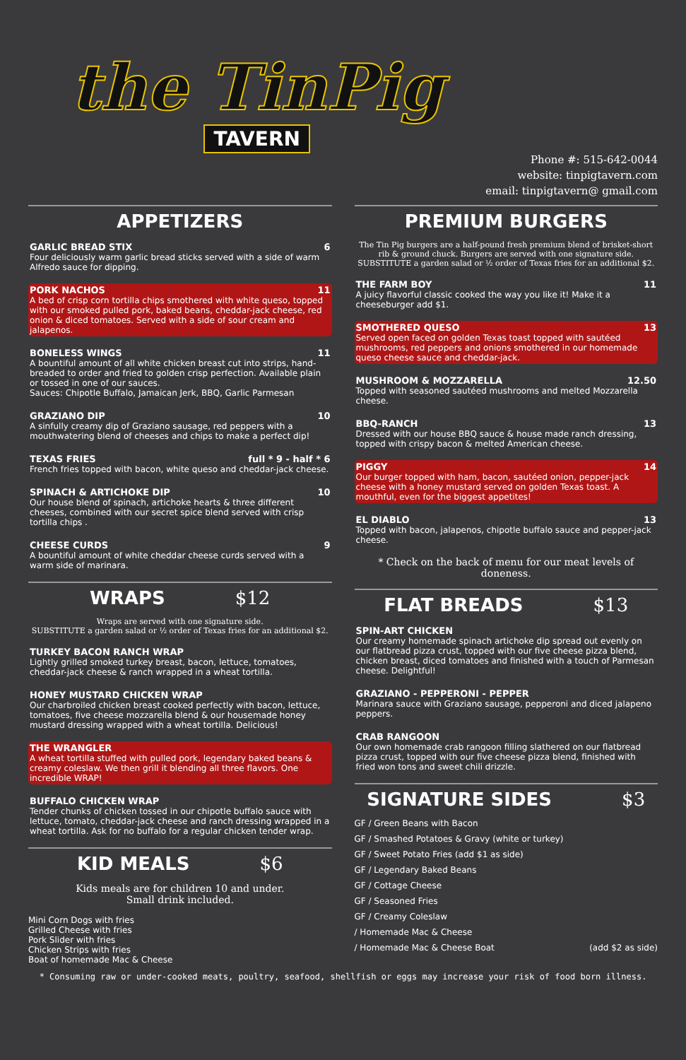the TinPig
TAVERN
Phone #: 515-642-0044
website: tinpigtavern.com
email: tinpigtavern@ gmail.com
APPETIZERS
GARLIC BREAD STIX 6
Four deliciously warm garlic bread sticks served with a side of warm Alfredo sauce for dipping.
PORK NACHOS 11
A bed of crisp corn tortilla chips smothered with white queso, topped with our smoked pulled pork, baked beans, cheddar-jack cheese, red onion & diced tomatoes. Served with a side of sour cream and jalapenos.
BONELESS WINGS 11
A bountiful amount of all white chicken breast cut into strips, hand-breaded to order and fried to golden crisp perfection. Available plain or tossed in one of our sauces.
Sauces: Chipotle Buffalo, Jamaican Jerk, BBQ, Garlic Parmesan
GRAZIANO DIP 10
A sinfully creamy dip of Graziano sausage, red peppers with a mouthwatering blend of cheeses and chips to make a perfect dip!
TEXAS FRIES full * 9 - half * 6
French fries topped with bacon, white queso and cheddar-jack cheese.
SPINACH & ARTICHOKE DIP 10
Our house blend of spinach, artichoke hearts & three different cheeses, combined with our secret spice blend served with crisp tortilla chips .
CHEESE CURDS 9
A bountiful amount of white cheddar cheese curds served with a warm side of marinara.
WRAPS $12
Wraps are served with one signature side.
SUBSTITUTE a garden salad or ½ order of Texas fries for an additional $2.
TURKEY BACON RANCH WRAP
Lightly grilled smoked turkey breast, bacon, lettuce, tomatoes, cheddar-jack cheese & ranch wrapped in a wheat tortilla.
HONEY MUSTARD CHICKEN WRAP
Our charbroiled chicken breast cooked perfectly with bacon, lettuce, tomatoes, five cheese mozzarella blend & our housemade honey mustard dressing wrapped with a wheat tortilla. Delicious!
THE WRANGLER
A wheat tortilla stuffed with pulled pork, legendary baked beans & creamy coleslaw. We then grill it blending all three flavors. One incredible WRAP!
BUFFALO CHICKEN WRAP
Tender chunks of chicken tossed in our chipotle buffalo sauce with lettuce, tomato, cheddar-jack cheese and ranch dressing wrapped in a wheat tortilla. Ask for no buffalo for a regular chicken tender wrap.
KID MEALS $6
Kids meals are for children 10 and under.
Small drink included.
Mini Corn Dogs with fries
Grilled Cheese with fries
Pork Slider with fries
Chicken Strips with fries
Boat of homemade Mac & Cheese
PREMIUM BURGERS
The Tin Pig burgers are a half-pound fresh premium blend of brisket-short rib & ground chuck. Burgers are served with one signature side.
SUBSTITUTE a garden salad or ½ order of Texas fries for an additional $2.
THE FARM BOY 11
A juicy flavorful classic cooked the way you like it! Make it a cheeseburger add $1.
SMOTHERED QUESO 13
Served open faced on golden Texas toast topped with sautéed mushrooms, red peppers and onions smothered in our homemade queso cheese sauce and cheddar-jack.
MUSHROOM & MOZZARELLA 12.50
Topped with seasoned sautéed mushrooms and melted Mozzarella cheese.
BBQ-RANCH 13
Dressed with our house BBQ sauce & house made ranch dressing, topped with crispy bacon & melted American cheese.
PIGGY 14
Our burger topped with ham, bacon, sautéed onion, pepper-jack cheese with a honey mustard served on golden Texas toast. A mouthful, even for the biggest appetites!
EL DIABLO 13
Topped with bacon, jalapenos, chipotle buffalo sauce and pepper-jack cheese.
* Check on the back of menu for our meat levels of doneness.
FLAT BREADS $13
SPIN-ART CHICKEN
Our creamy homemade spinach artichoke dip spread out evenly on our flatbread pizza crust, topped with our five cheese pizza blend, chicken breast, diced tomatoes and finished with a touch of Parmesan cheese. Delightful!
GRAZIANO - PEPPERONI - PEPPER
Marinara sauce with Graziano sausage, pepperoni and diced jalapeno peppers.
CRAB RANGOON
Our own homemade crab rangoon filling slathered on our flatbread pizza crust, topped with our five cheese pizza blend, finished with fried won tons and sweet chili drizzle.
SIGNATURE SIDES $3
GF / Green Beans with Bacon
GF / Smashed Potatoes & Gravy (white or turkey)
GF / Sweet Potato Fries (add $1 as side)
GF / Legendary Baked Beans
GF / Cottage Cheese
GF / Seasoned Fries
GF / Creamy Coleslaw
/ Homemade Mac & Cheese
/ Homemade Mac & Cheese Boat (add $2 as side)
* Consuming raw or under-cooked meats, poultry, seafood, shellfish or eggs may increase your risk of food born illness.